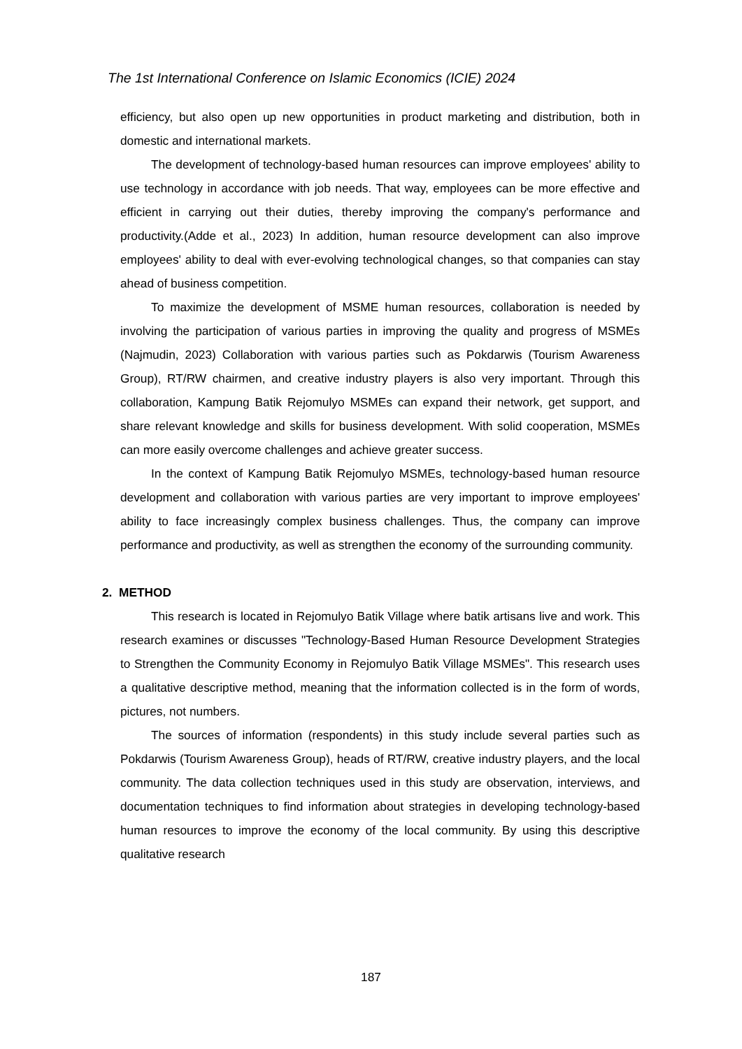The 1st International Conference on Islamic Economics (ICIE) 2024
efficiency, but also open up new opportunities in product marketing and distribution, both in domestic and international markets.
The development of technology-based human resources can improve employees' ability to use technology in accordance with job needs. That way, employees can be more effective and efficient in carrying out their duties, thereby improving the company's performance and productivity.(Adde et al., 2023) In addition, human resource development can also improve employees' ability to deal with ever-evolving technological changes, so that companies can stay ahead of business competition.
To maximize the development of MSME human resources, collaboration is needed by involving the participation of various parties in improving the quality and progress of MSMEs (Najmudin, 2023) Collaboration with various parties such as Pokdarwis (Tourism Awareness Group), RT/RW chairmen, and creative industry players is also very important. Through this collaboration, Kampung Batik Rejomulyo MSMEs can expand their network, get support, and share relevant knowledge and skills for business development. With solid cooperation, MSMEs can more easily overcome challenges and achieve greater success.
In the context of Kampung Batik Rejomulyo MSMEs, technology-based human resource development and collaboration with various parties are very important to improve employees' ability to face increasingly complex business challenges. Thus, the company can improve performance and productivity, as well as strengthen the economy of the surrounding community.
2. METHOD
This research is located in Rejomulyo Batik Village where batik artisans live and work. This research examines or discusses "Technology-Based Human Resource Development Strategies to Strengthen the Community Economy in Rejomulyo Batik Village MSMEs". This research uses a qualitative descriptive method, meaning that the information collected is in the form of words, pictures, not numbers.
The sources of information (respondents) in this study include several parties such as Pokdarwis (Tourism Awareness Group), heads of RT/RW, creative industry players, and the local community. The data collection techniques used in this study are observation, interviews, and documentation techniques to find information about strategies in developing technology-based human resources to improve the economy of the local community. By using this descriptive qualitative research
187